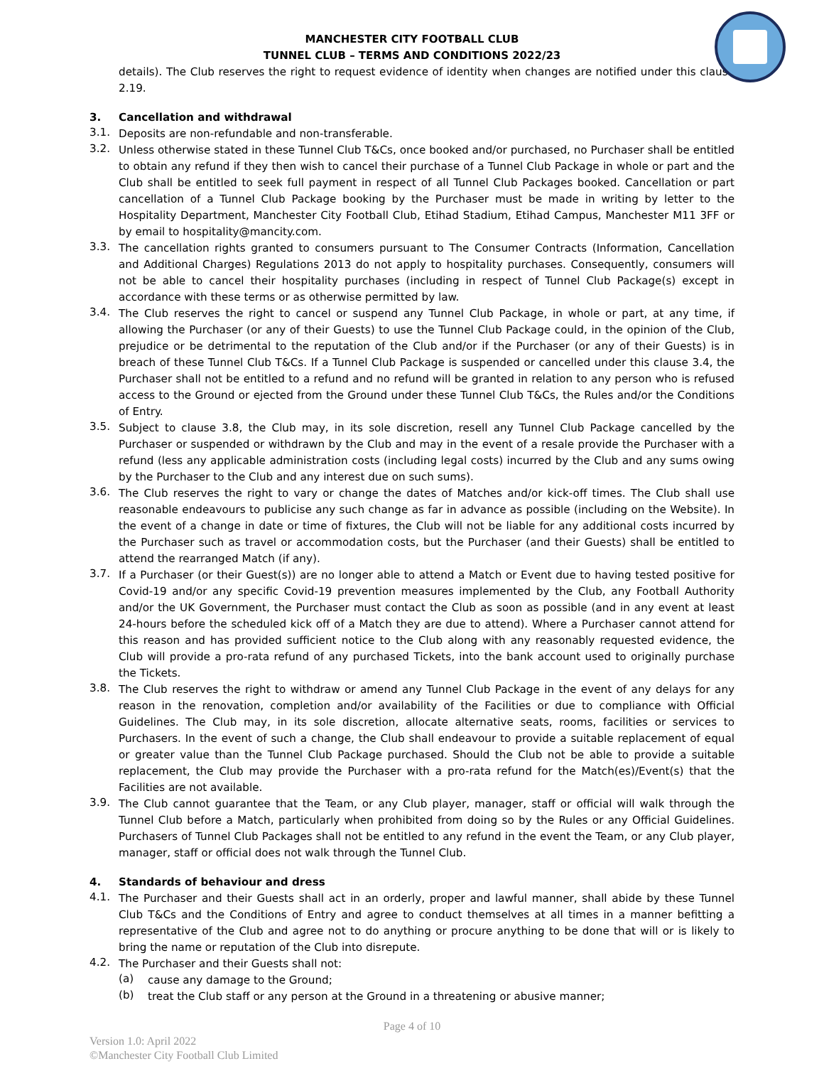MANCHESTER CITY FOOTBALL CLUB
TUNNEL CLUB – TERMS AND CONDITIONS 2022/23
details). The Club reserves the right to request evidence of identity when changes are notified under this clause 2.19.
3. Cancellation and withdrawal
3.1.
Deposits are non-refundable and non-transferable.
3.2.
Unless otherwise stated in these Tunnel Club T&Cs, once booked and/or purchased, no Purchaser shall be entitled to obtain any refund if they then wish to cancel their purchase of a Tunnel Club Package in whole or part and the Club shall be entitled to seek full payment in respect of all Tunnel Club Packages booked. Cancellation or part cancellation of a Tunnel Club Package booking by the Purchaser must be made in writing by letter to the Hospitality Department, Manchester City Football Club, Etihad Stadium, Etihad Campus, Manchester M11 3FF or by email to hospitality@mancity.com.
3.3.
The cancellation rights granted to consumers pursuant to The Consumer Contracts (Information, Cancellation and Additional Charges) Regulations 2013 do not apply to hospitality purchases. Consequently, consumers will not be able to cancel their hospitality purchases (including in respect of Tunnel Club Package(s) except in accordance with these terms or as otherwise permitted by law.
3.4.
The Club reserves the right to cancel or suspend any Tunnel Club Package, in whole or part, at any time, if allowing the Purchaser (or any of their Guests) to use the Tunnel Club Package could, in the opinion of the Club, prejudice or be detrimental to the reputation of the Club and/or if the Purchaser (or any of their Guests) is in breach of these Tunnel Club T&Cs. If a Tunnel Club Package is suspended or cancelled under this clause 3.4, the Purchaser shall not be entitled to a refund and no refund will be granted in relation to any person who is refused access to the Ground or ejected from the Ground under these Tunnel Club T&Cs, the Rules and/or the Conditions of Entry.
3.5.
Subject to clause 3.8, the Club may, in its sole discretion, resell any Tunnel Club Package cancelled by the Purchaser or suspended or withdrawn by the Club and may in the event of a resale provide the Purchaser with a refund (less any applicable administration costs (including legal costs) incurred by the Club and any sums owing by the Purchaser to the Club and any interest due on such sums).
3.6.
The Club reserves the right to vary or change the dates of Matches and/or kick-off times. The Club shall use reasonable endeavours to publicise any such change as far in advance as possible (including on the Website). In the event of a change in date or time of fixtures, the Club will not be liable for any additional costs incurred by the Purchaser such as travel or accommodation costs, but the Purchaser (and their Guests) shall be entitled to attend the rearranged Match (if any).
3.7.
If a Purchaser (or their Guest(s)) are no longer able to attend a Match or Event due to having tested positive for Covid-19 and/or any specific Covid-19 prevention measures implemented by the Club, any Football Authority and/or the UK Government, the Purchaser must contact the Club as soon as possible (and in any event at least 24-hours before the scheduled kick off of a Match they are due to attend). Where a Purchaser cannot attend for this reason and has provided sufficient notice to the Club along with any reasonably requested evidence, the Club will provide a pro-rata refund of any purchased Tickets, into the bank account used to originally purchase the Tickets.
3.8.
The Club reserves the right to withdraw or amend any Tunnel Club Package in the event of any delays for any reason in the renovation, completion and/or availability of the Facilities or due to compliance with Official Guidelines. The Club may, in its sole discretion, allocate alternative seats, rooms, facilities or services to Purchasers. In the event of such a change, the Club shall endeavour to provide a suitable replacement of equal or greater value than the Tunnel Club Package purchased. Should the Club not be able to provide a suitable replacement, the Club may provide the Purchaser with a pro-rata refund for the Match(es)/Event(s) that the Facilities are not available.
3.9.
The Club cannot guarantee that the Team, or any Club player, manager, staff or official will walk through the Tunnel Club before a Match, particularly when prohibited from doing so by the Rules or any Official Guidelines. Purchasers of Tunnel Club Packages shall not be entitled to any refund in the event the Team, or any Club player, manager, staff or official does not walk through the Tunnel Club.
4. Standards of behaviour and dress
4.1.
The Purchaser and their Guests shall act in an orderly, proper and lawful manner, shall abide by these Tunnel Club T&Cs and the Conditions of Entry and agree to conduct themselves at all times in a manner befitting a representative of the Club and agree not to do anything or procure anything to be done that will or is likely to bring the name or reputation of the Club into disrepute.
4.2.
The Purchaser and their Guests shall not:
(a)
cause any damage to the Ground;
(b)
treat the Club staff or any person at the Ground in a threatening or abusive manner;
Page 4 of 10
Version 1.0: April 2022
©Manchester City Football Club Limited